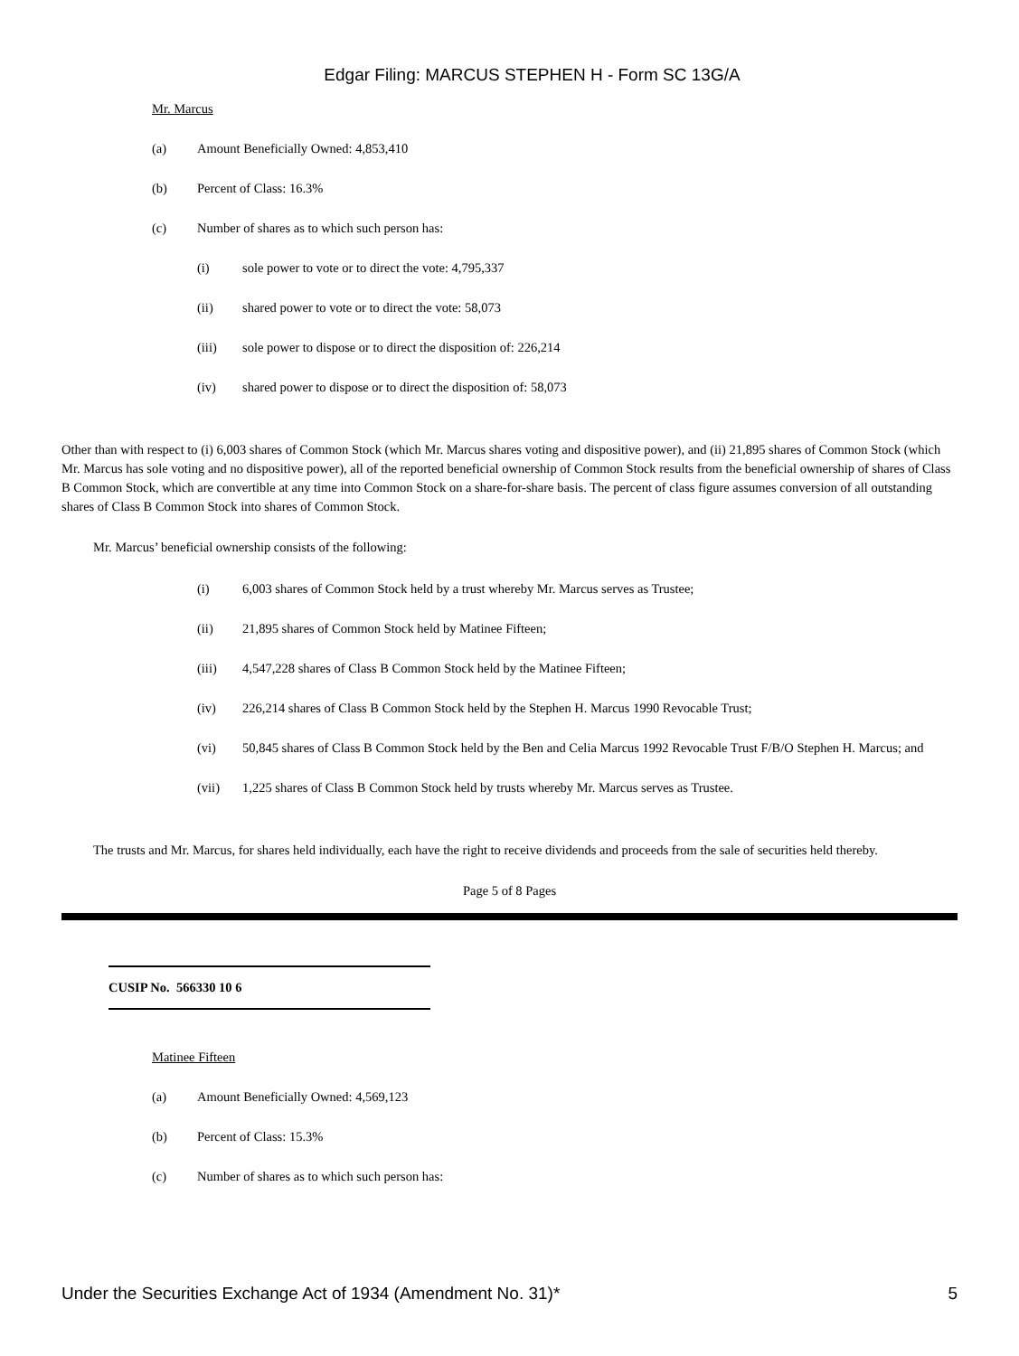Edgar Filing: MARCUS STEPHEN H - Form SC 13G/A
Mr. Marcus
(a) Amount Beneficially Owned: 4,853,410
(b) Percent of Class: 16.3%
(c) Number of shares as to which such person has:
(i) sole power to vote or to direct the vote: 4,795,337
(ii) shared power to vote or to direct the vote: 58,073
(iii) sole power to dispose or to direct the disposition of: 226,214
(iv) shared power to dispose or to direct the disposition of: 58,073
Other than with respect to (i) 6,003 shares of Common Stock (which Mr. Marcus shares voting and dispositive power), and (ii) 21,895 shares of Common Stock (which Mr. Marcus has sole voting and no dispositive power), all of the reported beneficial ownership of Common Stock results from the beneficial ownership of shares of Class B Common Stock, which are convertible at any time into Common Stock on a share-for-share basis. The percent of class figure assumes conversion of all outstanding shares of Class B Common Stock into shares of Common Stock.
Mr. Marcus’ beneficial ownership consists of the following:
(i) 6,003 shares of Common Stock held by a trust whereby Mr. Marcus serves as Trustee;
(ii) 21,895 shares of Common Stock held by Matinee Fifteen;
(iii) 4,547,228 shares of Class B Common Stock held by the Matinee Fifteen;
(iv) 226,214 shares of Class B Common Stock held by the Stephen H. Marcus 1990 Revocable Trust;
(vi) 50,845 shares of Class B Common Stock held by the Ben and Celia Marcus 1992 Revocable Trust F/B/O Stephen H. Marcus; and
(vii) 1,225 shares of Class B Common Stock held by trusts whereby Mr. Marcus serves as Trustee.
The trusts and Mr. Marcus, for shares held individually, each have the right to receive dividends and proceeds from the sale of securities held thereby.
Page 5 of 8 Pages
CUSIP No. 566330 10 6
Matinee Fifteen
(a) Amount Beneficially Owned: 4,569,123
(b) Percent of Class: 15.3%
(c) Number of shares as to which such person has:
Under the Securities Exchange Act of 1934 (Amendment No. 31)* 5